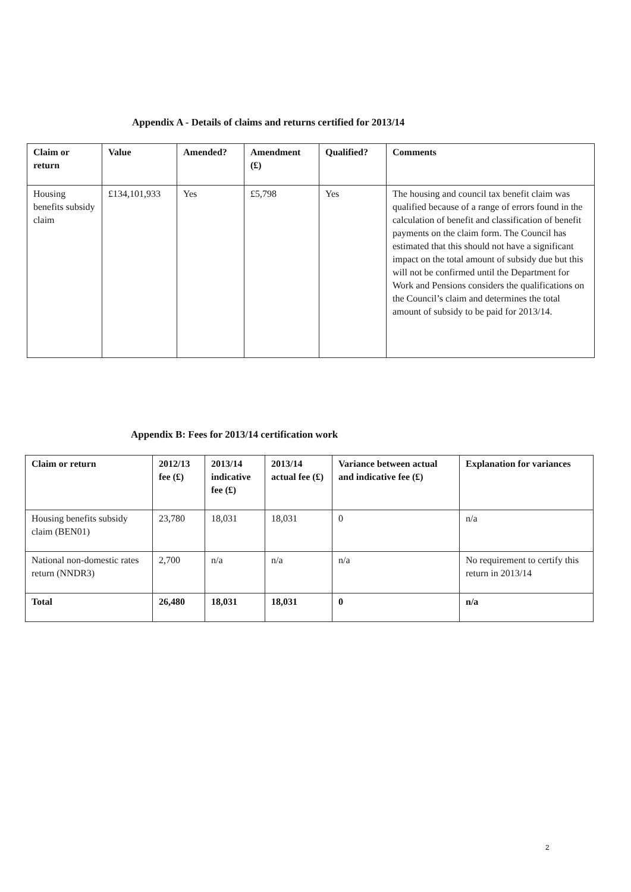Appendix A - Details of claims and returns certified for 2013/14
| Claim or return | Value | Amended? | Amendment (£) | Qualified? | Comments |
| --- | --- | --- | --- | --- | --- |
| Housing benefits subsidy claim | £134,101,933 | Yes | £5,798 | Yes | The housing and council tax benefit claim was qualified because of a range of errors found in the calculation of benefit and classification of benefit payments on the claim form. The Council has estimated that this should not have a significant impact on the total amount of subsidy due but this will not be confirmed until the Department for Work and Pensions considers the qualifications on the Council’s claim and determines the total amount of subsidy to be paid for 2013/14. |
Appendix B: Fees for 2013/14 certification work
| Claim or return | 2012/13 fee (£) | 2013/14 indicative fee (£) | 2013/14 actual fee (£) | Variance between actual and indicative fee (£) | Explanation for variances |
| --- | --- | --- | --- | --- | --- |
| Housing benefits subsidy claim (BEN01) | 23,780 | 18,031 | 18,031 | 0 | n/a |
| National non-domestic rates return (NNDR3) | 2,700 | n/a | n/a | n/a | No requirement to certify this return in 2013/14 |
| Total | 26,480 | 18,031 | 18,031 | 0 | n/a |
2